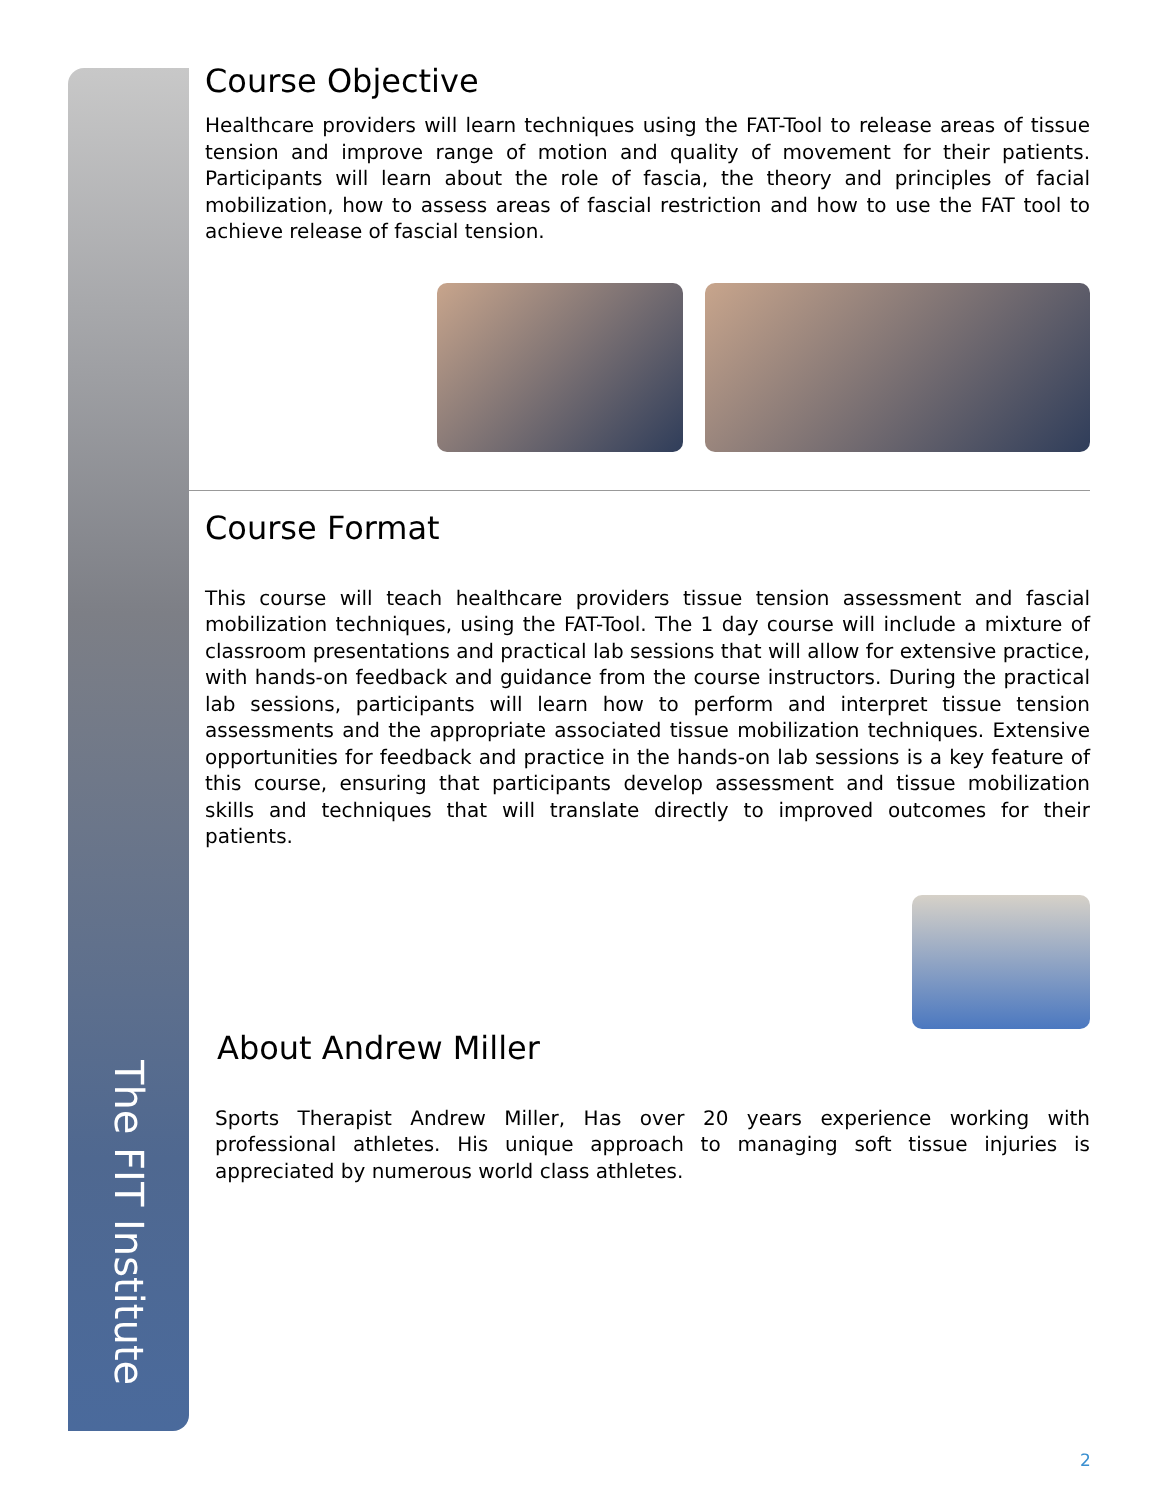The FIT Institute
Course Objective
Healthcare providers will learn techniques using the FAT-Tool to release areas of tissue tension and improve range of motion and quality of movement for their patients. Participants will learn about the role of fascia, the theory and principles of facial mobilization, how to assess areas of fascial restriction and how to use the FAT tool to achieve release of fascial tension.
Course Format
This course will teach healthcare providers tissue tension assessment and fascial mobilization techniques, using the FAT-Tool. The 1 day course will include a mixture of classroom presentations and practical lab sessions that will allow for extensive practice, with hands-on feedback and guidance from the course instructors. During the practical lab sessions, participants will learn how to perform and interpret tissue tension assessments and the appropriate associated tissue mobilization techniques. Extensive opportunities for feedback and practice in the hands-on lab sessions is a key feature of this course, ensuring that participants develop assessment and tissue mobilization skills and techniques that will translate directly to improved outcomes for their patients.
About Andrew Miller
Sports Therapist Andrew Miller, Has over 20 years experience working with professional athletes. His unique approach to managing soft tissue injuries is appreciated by numerous world class athletes.
2